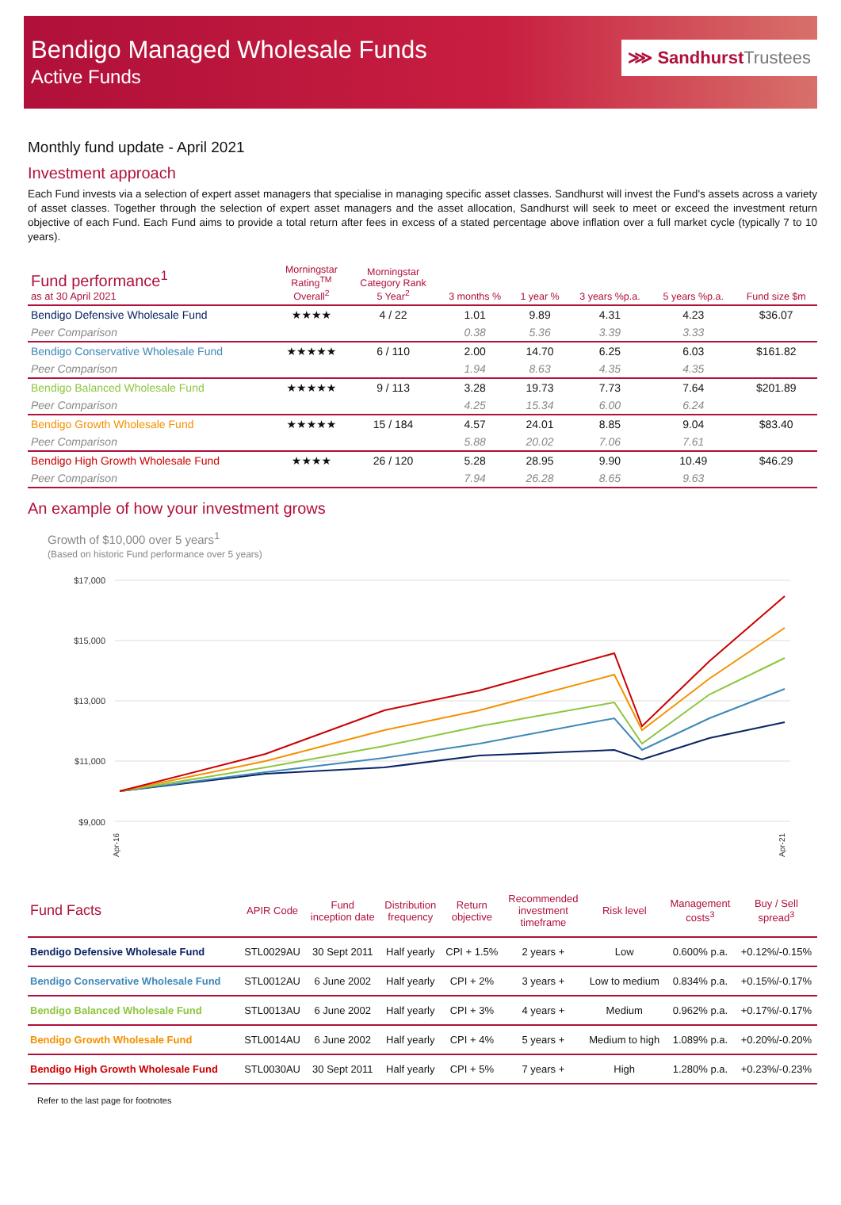Bendigo Managed Wholesale Funds
Active Funds
⋙ SandhurstTrustees
Monthly fund update - April 2021
Investment approach
Each Fund invests via a selection of expert asset managers that specialise in managing specific asset classes. Sandhurst will invest the Fund's assets across a variety of asset classes. Together through the selection of expert asset managers and the asset allocation, Sandhurst will seek to meet or exceed the investment return objective of each Fund. Each Fund aims to provide a total return after fees in excess of a stated percentage above inflation over a full market cycle (typically 7 to 10 years).
| Fund performance<sup>1</sup> as at 30 April 2021 | Morningstar Rating<sup>TM</sup> Overall<sup>2</sup> | Morningstar Category Rank 5 Year<sup>2</sup> | 3 months % | 1 year % | 3 years %p.a. | 5 years %p.a. | Fund size $m |
| --- | --- | --- | --- | --- | --- | --- | --- |
| Bendigo Defensive Wholesale Fund | ★★★★ | 4 / 22 | 1.01 | 9.89 | 4.31 | 4.23 | $36.07 |
| Peer Comparison | | | 0.38 | 5.36 | 3.39 | 3.33 | |
| Bendigo Conservative Wholesale Fund | ★★★★★ | 6 / 110 | 2.00 | 14.70 | 6.25 | 6.03 | $161.82 |
| Peer Comparison | | | 1.94 | 8.63 | 4.35 | 4.35 | |
| Bendigo Balanced Wholesale Fund | ★★★★★ | 9 / 113 | 3.28 | 19.73 | 7.73 | 7.64 | $201.89 |
| Peer Comparison | | | 4.25 | 15.34 | 6.00 | 6.24 | |
| Bendigo Growth Wholesale Fund | ★★★★★ | 15 / 184 | 4.57 | 24.01 | 8.85 | 9.04 | $83.40 |
| Peer Comparison | | | 5.88 | 20.02 | 7.06 | 7.61 | |
| Bendigo High Growth Wholesale Fund | ★★★★ | 26 / 120 | 5.28 | 28.95 | 9.90 | 10.49 | $46.29 |
| Peer Comparison | | | 7.94 | 26.28 | 8.65 | 9.63 | |
An example of how your investment grows
Growth of $10,000 over 5 years<sup>1</sup>
(Based on historic Fund performance over 5 years)
$17,000
$13,000
$9,000
$15,000
$11,000
Apr-16
Apr-21
| Fund Facts | APIR Code | Fund inception date | Distribution frequency | Return objective | Recommended investment timeframe | Risk level | Management costs<sup>3</sup> | Buy / Sell spread<sup>3</sup> |
| --- | --- | --- | --- | --- | --- | --- | --- | --- |
| Bendigo Defensive Wholesale Fund | STL0029AU | 30 Sept 2011 | Half yearly | CPI + 1.5% | 2 years + | Low | 0.600% p.a. | +0.12%/-0.15% |
| Bendigo Conservative Wholesale Fund | STL0012AU | 6 June 2002 | Half yearly | CPI + 2% | 3 years + | Low to medium | 0.834% p.a. | +0.15%/-0.17% |
| Bendigo Balanced Wholesale Fund | STL0013AU | 6 June 2002 | Half yearly | CPI + 3% | 4 years + | Medium | 0.962% p.a. | +0.17%/-0.17% |
| Bendigo Growth Wholesale Fund | STL0014AU | 6 June 2002 | Half yearly | CPI + 4% | 5 years + | Medium to high | 1.089% p.a. | +0.20%/-0.20% |
| Bendigo High Growth Wholesale Fund | STL0030AU | 30 Sept 2011 | Half yearly | CPI + 5% | 7 years + | High | 1.280% p.a. | +0.23%/-0.23% |
Refer to the last page for footnotes